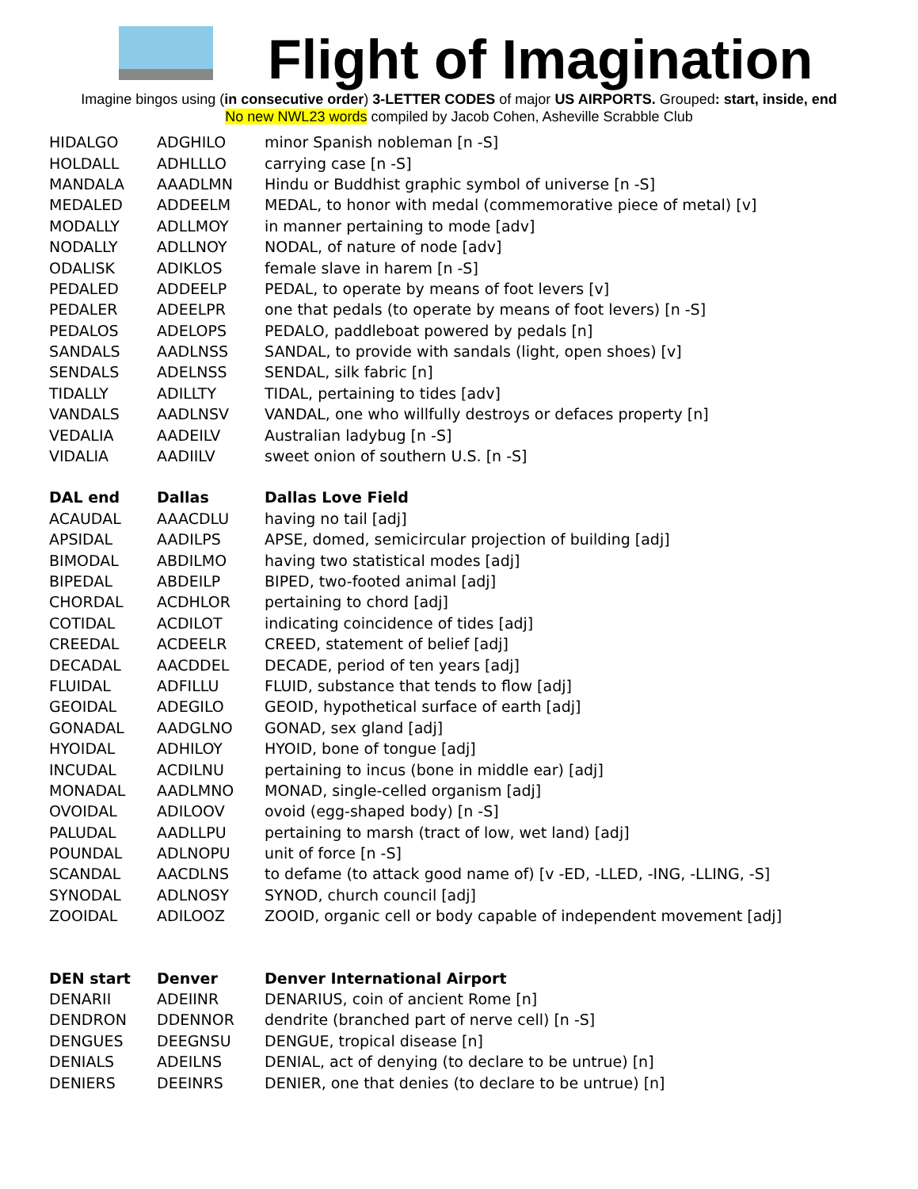Flight of Imagination
Imagine bingos using (in consecutive order) 3-LETTER CODES of major US AIRPORTS. Grouped: start, inside, end
No new NWL23 words compiled by Jacob Cohen, Asheville Scrabble Club
| HIDALGO | ADGHILO | minor Spanish nobleman [n -S] |
| HOLDALL | ADHLLLO | carrying case [n -S] |
| MANDALA | AAADLMN | Hindu or Buddhist graphic symbol of universe [n -S] |
| MEDALED | ADDEELM | MEDAL, to honor with medal (commemorative piece of metal) [v] |
| MODALLY | ADLLMOY | in manner pertaining to mode [adv] |
| NODALLY | ADLLNOY | NODAL, of nature of node [adv] |
| ODALISK | ADIKLOS | female slave in harem [n -S] |
| PEDALED | ADDEELP | PEDAL, to operate by means of foot levers [v] |
| PEDALER | ADEELPR | one that pedals (to operate by means of foot levers) [n -S] |
| PEDALOS | ADELOPS | PEDALO, paddleboat powered by pedals [n] |
| SANDALS | AADLNSS | SANDAL, to provide with sandals (light, open shoes) [v] |
| SENDALS | ADELNSS | SENDAL, silk fabric [n] |
| TIDALLY | ADILLTY | TIDAL, pertaining to tides [adv] |
| VANDALS | AADLNSV | VANDAL, one who willfully destroys or defaces property [n] |
| VEDALIA | AADEILV | Australian ladybug [n -S] |
| VIDALIA | AADIILV | sweet onion of southern U.S. [n -S] |
| DAL end | Dallas | Dallas Love Field |
| ACAUDAL | AAACDLU | having no tail [adj] |
| APSIDAL | AADILPS | APSE, domed, semicircular projection of building [adj] |
| BIMODAL | ABDILMO | having two statistical modes [adj] |
| BIPEDAL | ABDEILP | BIPED, two-footed animal [adj] |
| CHORDAL | ACDHLOR | pertaining to chord [adj] |
| COTIDAL | ACDILOT | indicating coincidence of tides [adj] |
| CREEDAL | ACDEELR | CREED, statement of belief [adj] |
| DECADAL | AACDDEL | DECADE, period of ten years [adj] |
| FLUIDAL | ADFILLU | FLUID, substance that tends to flow [adj] |
| GEOIDAL | ADEGILO | GEOID, hypothetical surface of earth [adj] |
| GONADAL | AADGLNO | GONAD, sex gland [adj] |
| HYOIDAL | ADHILOY | HYOID, bone of tongue [adj] |
| INCUDAL | ACDILNU | pertaining to incus (bone in middle ear) [adj] |
| MONADAL | AADLMNO | MONAD, single-celled organism [adj] |
| OVOIDAL | ADILOOV | ovoid (egg-shaped body) [n -S] |
| PALUDAL | AADLLPU | pertaining to marsh (tract of low, wet land) [adj] |
| POUNDAL | ADLNOPU | unit of force [n -S] |
| SCANDAL | AACDLNS | to defame (to attack good name of) [v -ED, -LLED, -ING, -LLING, -S] |
| SYNODAL | ADLNOSY | SYNOD, church council [adj] |
| ZOOIDAL | ADILOOZ | ZOOID, organic cell or body capable of independent movement [adj] |
| DEN start | Denver | Denver International Airport |
| DENARII | ADEIINR | DENARIUS, coin of ancient Rome [n] |
| DENDRON | DDENNOR | dendrite (branched part of nerve cell) [n -S] |
| DENGUES | DEEGNSU | DENGUE, tropical disease [n] |
| DENIALS | ADEILNS | DENIAL, act of denying (to declare to be untrue) [n] |
| DENIERS | DEEINRS | DENIER, one that denies (to declare to be untrue) [n] |